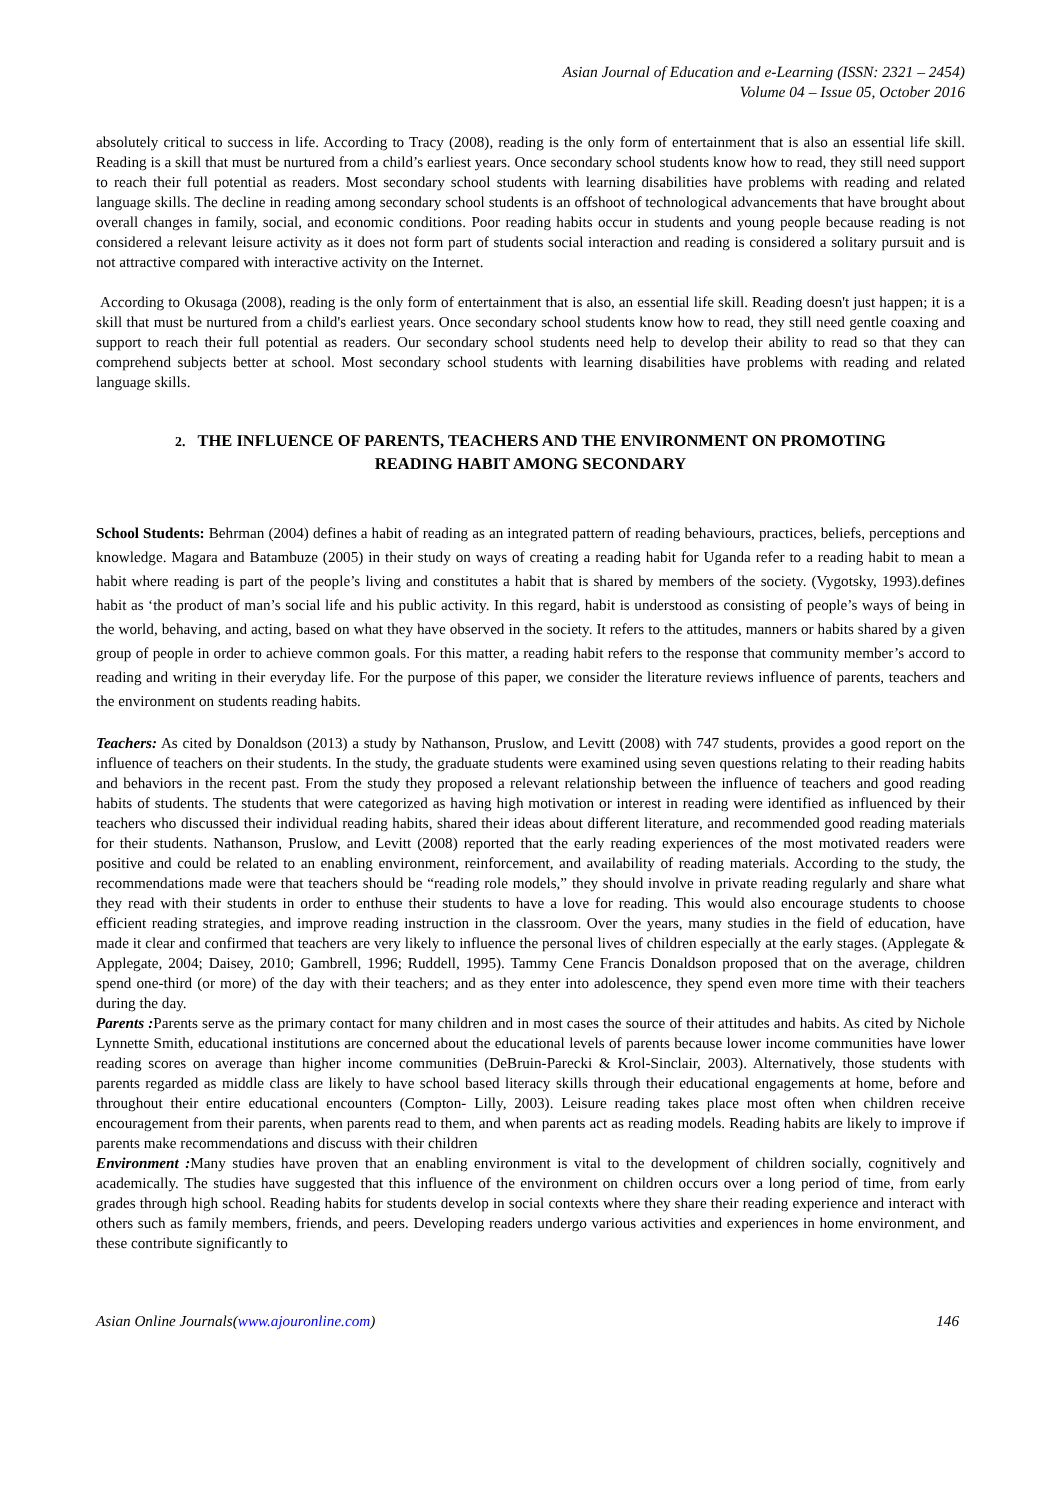Asian Journal of Education and e-Learning (ISSN: 2321 – 2454)
Volume 04 – Issue 05, October 2016
absolutely critical to success in life. According to Tracy (2008), reading is the only form of entertainment that is also an essential life skill. Reading is a skill that must be nurtured from a child’s earliest years. Once secondary school students know how to read, they still need support to reach their full potential as readers. Most secondary school students with learning disabilities have problems with reading and related language skills. The decline in reading among secondary school students is an offshoot of technological advancements that have brought about overall changes in family, social, and economic conditions. Poor reading habits occur in students and young people because reading is not considered a relevant leisure activity as it does not form part of students social interaction and reading is considered a solitary pursuit and is not attractive compared with interactive activity on the Internet.
According to Okusaga (2008), reading is the only form of entertainment that is also, an essential life skill. Reading doesn't just happen; it is a skill that must be nurtured from a child's earliest years. Once secondary school students know how to read, they still need gentle coaxing and support to reach their full potential as readers. Our secondary school students need help to develop their ability to read so that they can comprehend subjects better at school. Most secondary school students with learning disabilities have problems with reading and related language skills.
2. THE INFLUENCE OF PARENTS, TEACHERS AND THE ENVIRONMENT ON PROMOTING READING HABIT AMONG SECONDARY
School Students: Behrman (2004) defines a habit of reading as an integrated pattern of reading behaviours, practices, beliefs, perceptions and knowledge. Magara and Batambuze (2005) in their study on ways of creating a reading habit for Uganda refer to a reading habit to mean a habit where reading is part of the people’s living and constitutes a habit that is shared by members of the society. (Vygotsky, 1993).defines habit as ‘the product of man’s social life and his public activity. In this regard, habit is understood as consisting of people’s ways of being in the world, behaving, and acting, based on what they have observed in the society. It refers to the attitudes, manners or habits shared by a given group of people in order to achieve common goals. For this matter, a reading habit refers to the response that community member’s accord to reading and writing in their everyday life. For the purpose of this paper, we consider the literature reviews influence of parents, teachers and the environment on students reading habits.
Teachers: As cited by Donaldson (2013) a study by Nathanson, Pruslow, and Levitt (2008) with 747 students, provides a good report on the influence of teachers on their students. In the study, the graduate students were examined using seven questions relating to their reading habits and behaviors in the recent past. From the study they proposed a relevant relationship between the influence of teachers and good reading habits of students. The students that were categorized as having high motivation or interest in reading were identified as influenced by their teachers who discussed their individual reading habits, shared their ideas about different literature, and recommended good reading materials for their students. Nathanson, Pruslow, and Levitt (2008) reported that the early reading experiences of the most motivated readers were positive and could be related to an enabling environment, reinforcement, and availability of reading materials. According to the study, the recommendations made were that teachers should be “reading role models,” they should involve in private reading regularly and share what they read with their students in order to enthuse their students to have a love for reading. This would also encourage students to choose efficient reading strategies, and improve reading instruction in the classroom. Over the years, many studies in the field of education, have made it clear and confirmed that teachers are very likely to influence the personal lives of children especially at the early stages. (Applegate & Applegate, 2004; Daisey, 2010; Gambrell, 1996; Ruddell, 1995). Tammy Cene Francis Donaldson proposed that on the average, children spend one-third (or more) of the day with their teachers; and as they enter into adolescence, they spend even more time with their teachers during the day.
Parents : Parents serve as the primary contact for many children and in most cases the source of their attitudes and habits. As cited by Nichole Lynnette Smith, educational institutions are concerned about the educational levels of parents because lower income communities have lower reading scores on average than higher income communities (DeBruin-Parecki & Krol-Sinclair, 2003). Alternatively, those students with parents regarded as middle class are likely to have school based literacy skills through their educational engagements at home, before and throughout their entire educational encounters (Compton- Lilly, 2003). Leisure reading takes place most often when children receive encouragement from their parents, when parents read to them, and when parents act as reading models. Reading habits are likely to improve if parents make recommendations and discuss with their children
Environment : Many studies have proven that an enabling environment is vital to the development of children socially, cognitively and academically. The studies have suggested that this influence of the environment on children occurs over a long period of time, from early grades through high school. Reading habits for students develop in social contexts where they share their reading experience and interact with others such as family members, friends, and peers. Developing readers undergo various activities and experiences in home environment, and these contribute significantly to
Asian Online Journals(www.ajouronline.com) 146